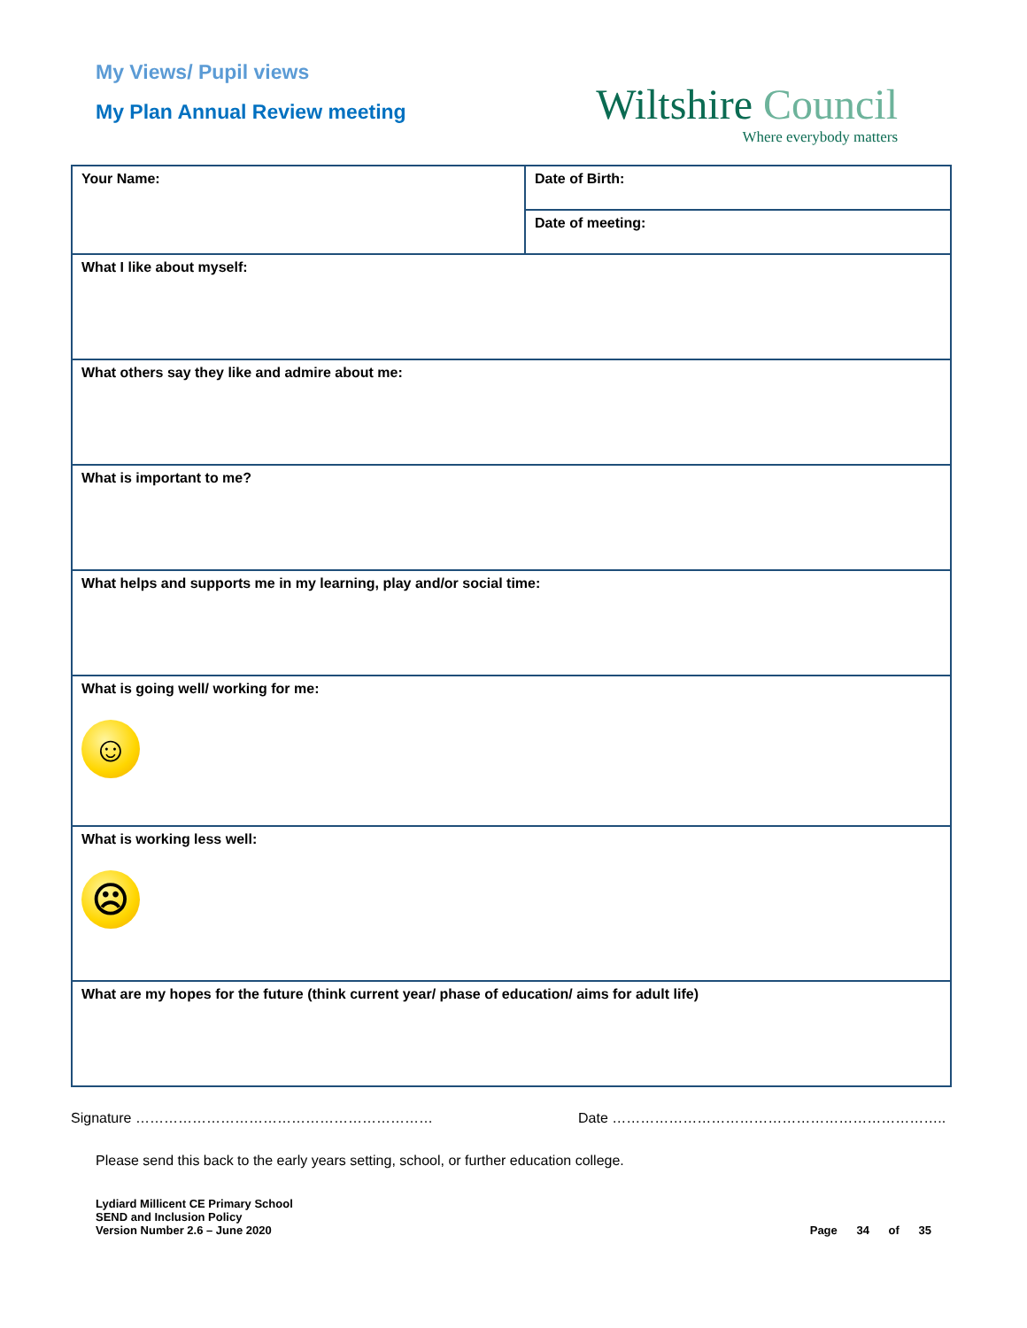My Views/ Pupil views
My Plan Annual Review meeting
Wiltshire Council
Where everybody matters
| Your Name: | Date of Birth: |
| | Date of meeting: |
| What I like about myself: | |
| What others say they like and admire about me: | |
| What is important to me? | |
| What helps and supports me in my learning, play and/or social time: | |
| What is going well/ working for me: ☺ | |
| What is working less well: ☹ | |
| What are my hopes for the future (think current year/ phase of education/ aims for adult life) | |
Signature ……………………………………………………… Date ……………………………………………………………..
Please send this back to the early years setting, school, or further education college.
Lydiard Millicent CE Primary School
SEND and Inclusion Policy
Version Number 2.6 – June 2020
Page 34 of 35